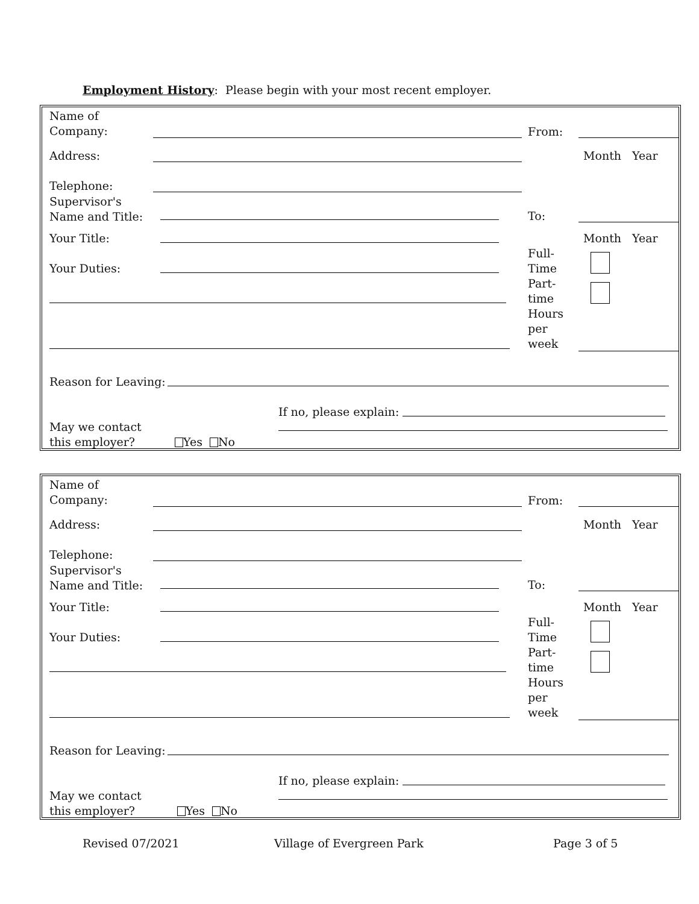Employment History: Please begin with your most recent employer.
Name of
Company:
From:
Address: Month Year
Telephone:
Supervisor's
Name and Title:
To:
Your Title: Month Year
Full-
Time
Part-
time
Hours
per
week
Your Duties:
Reason for Leaving:
If no, please explain:
May we contact
this employer?
Yes No
Name of
Company:
From:
Address: Month Year
Telephone:
Supervisor's
Name and Title:
To:
Your Title: Month Year
Full-
Time
Part-
time
Hours
per
week
Your Duties:
Reason for Leaving:
If no, please explain:
May we contact
this employer?
Yes No
Revised 07/2021 Village of Evergreen Park Page 3 of 5